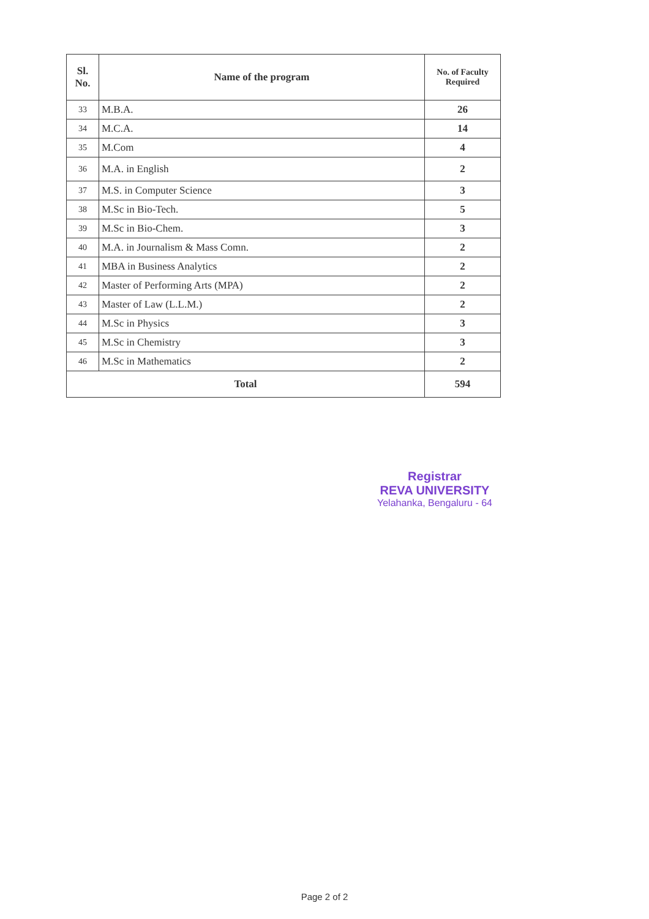| Sl. No. | Name of the program | No. of Faculty Required |
| --- | --- | --- |
| 33 | M.B.A. | 26 |
| 34 | M.C.A. | 14 |
| 35 | M.Com | 4 |
| 36 | M.A. in English | 2 |
| 37 | M.S. in Computer Science | 3 |
| 38 | M.Sc in Bio-Tech. | 5 |
| 39 | M.Sc in Bio-Chem. | 3 |
| 40 | M.A. in Journalism & Mass Comn. | 2 |
| 41 | MBA in Business Analytics | 2 |
| 42 | Master of Performing Arts (MPA) | 2 |
| 43 | Master of Law (L.L.M.) | 2 |
| 44 | M.Sc in Physics | 3 |
| 45 | M.Sc in Chemistry | 3 |
| 46 | M.Sc in Mathematics | 2 |
| Total | | 594 |
Registrar
REVA UNIVERSITY
Yelahanka, Bengaluru - 64
Page 2 of 2